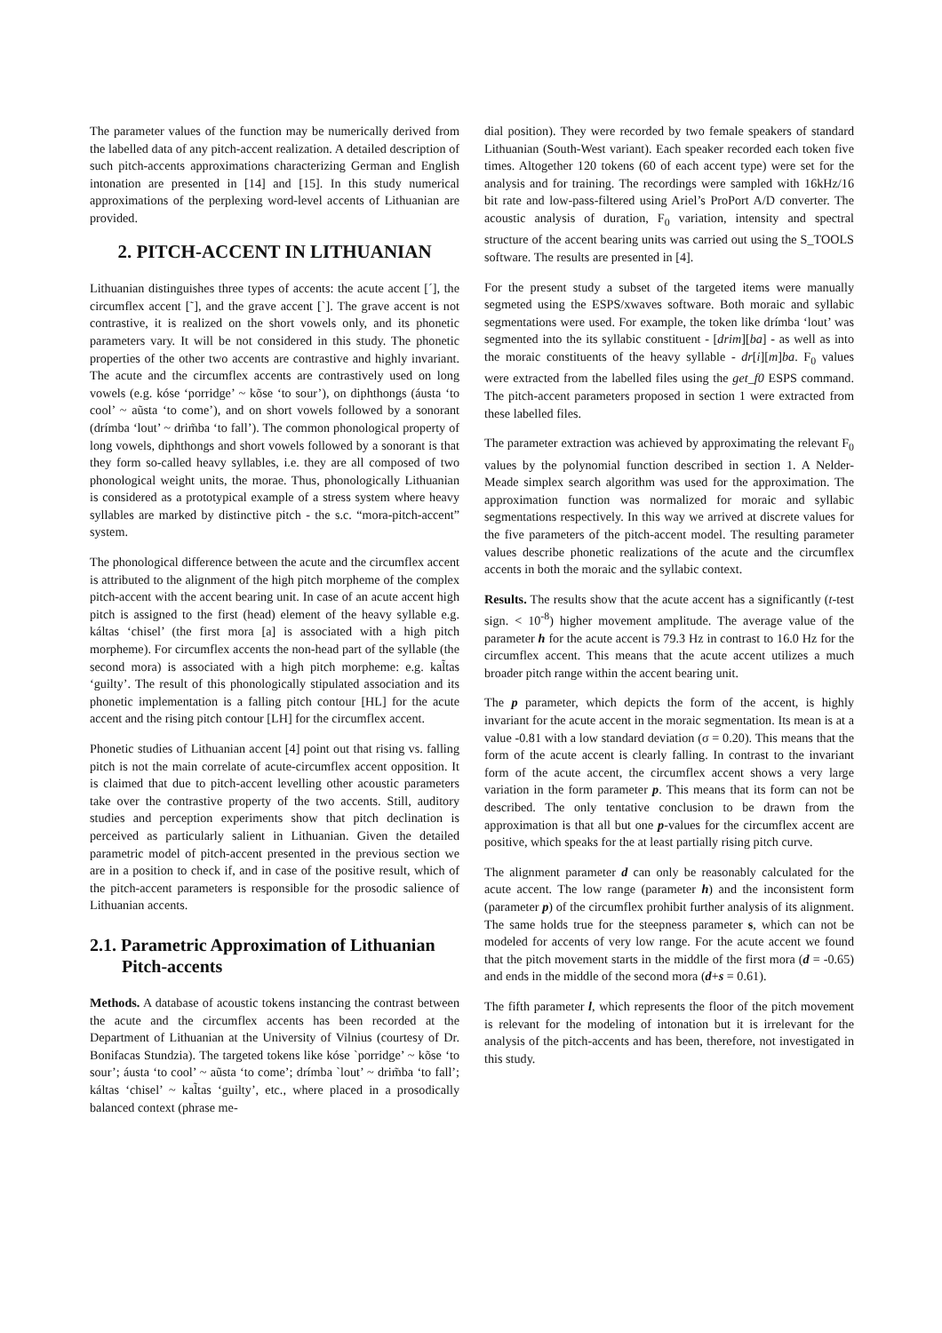The parameter values of the function may be numerically derived from the labelled data of any pitch-accent realization. A detailed description of such pitch-accents approximations characterizing German and English intonation are presented in [14] and [15]. In this study numerical approximations of the perplexing word-level accents of Lithuanian are provided.
2. PITCH-ACCENT IN LITHUANIAN
Lithuanian distinguishes three types of accents: the acute accent [´], the circumflex accent [˜], and the grave accent [`]. The grave accent is not contrastive, it is realized on the short vowels only, and its phonetic parameters vary. It will be not considered in this study. The phonetic properties of the other two accents are contrastive and highly invariant. The acute and the circumflex accents are contrastively used on long vowels (e.g. kóse ‘porridge’ ~ kõse ‘to sour’), on diphthongs (áusta ‘to cool’ ~ aũsta ‘to come’), and on short vowels followed by a sonorant (drímba ‘lout’ ~ drim̃ba ‘to fall’). The common phonological property of long vowels, diphthongs and short vowels followed by a sonorant is that they form so-called heavy syllables, i.e. they are all composed of two phonological weight units, the morae. Thus, phonologically Lithuanian is considered as a prototypical example of a stress system where heavy syllables are marked by distinctive pitch - the s.c. “mora-pitch-accent” system.
The phonological difference between the acute and the circumflex accent is attributed to the alignment of the high pitch morpheme of the complex pitch-accent with the accent bearing unit. In case of an acute accent high pitch is assigned to the first (head) element of the heavy syllable e.g. káltas ‘chisel’ (the first mora [a] is associated with a high pitch morpheme). For circumflex accents the non-head part of the syllable (the second mora) is associated with a high pitch morpheme: e.g. kal̃tas ‘guilty’. The result of this phonologically stipulated association and its phonetic implementation is a falling pitch contour [HL] for the acute accent and the rising pitch contour [LH] for the circumflex accent.
Phonetic studies of Lithuanian accent [4] point out that rising vs. falling pitch is not the main correlate of acute-circumflex accent opposition. It is claimed that due to pitch-accent levelling other acoustic parameters take over the contrastive property of the two accents. Still, auditory studies and perception experiments show that pitch declination is perceived as particularly salient in Lithuanian. Given the detailed parametric model of pitch-accent presented in the previous section we are in a position to check if, and in case of the positive result, which of the pitch-accent parameters is responsible for the prosodic salience of Lithuanian accents.
2.1. Parametric Approximation of Lithuanian Pitch-accents
Methods. A database of acoustic tokens instancing the contrast between the acute and the circumflex accents has been recorded at the Department of Lithuanian at the University of Vilnius (courtesy of Dr. Bonifacas Stundzia). The targeted tokens like kóse `porridge’ ~ kõse ‘to sour’; áusta ‘to cool’ ~ aũsta ‘to come’; drímba `lout’ ~ drim̃ba ‘to fall’; káltas ‘chisel’ ~ kal̃tas ‘guilty’, etc., where placed in a prosodically balanced context (phrase me-
dial position). They were recorded by two female speakers of standard Lithuanian (South-West variant). Each speaker recorded each token five times. Altogether 120 tokens (60 of each accent type) were set for the analysis and for training. The recordings were sampled with 16kHz/16 bit rate and low-pass-filtered using Ariel’s ProPort A/D converter. The acoustic analysis of duration, F<sub>0</sub> variation, intensity and spectral structure of the accent bearing units was carried out using the S_TOOLS software. The results are presented in [4].
For the present study a subset of the targeted items were manually segmeted using the ESPS/xwaves software. Both moraic and syllabic segmentations were used. For example, the token like drímba ‘lout’ was segmented into the its syllabic constituent - [drim][ba] - as well as into the moraic constituents of the heavy syllable - dr[i][m]ba. F<sub>0</sub> values were extracted from the labelled files using the get_f0 ESPS command. The pitch-accent parameters proposed in section 1 were extracted from these labelled files.
The parameter extraction was achieved by approximating the relevant F<sub>0</sub> values by the polynomial function described in section 1. A Nelder-Meade simplex search algorithm was used for the approximation. The approximation function was normalized for moraic and syllabic segmentations respectively. In this way we arrived at discrete values for the five parameters of the pitch-accent model. The resulting parameter values describe phonetic realizations of the acute and the circumflex accents in both the moraic and the syllabic context.
Results. The results show that the acute accent has a significantly (t-test sign. < 10<sup>-8</sup>) higher movement amplitude. The average value of the parameter h for the acute accent is 79.3 Hz in contrast to 16.0 Hz for the circumflex accent. This means that the acute accent utilizes a much broader pitch range within the accent bearing unit.
The p parameter, which depicts the form of the accent, is highly invariant for the acute accent in the moraic segmentation. Its mean is at a value -0.81 with a low standard deviation (σ = 0.20). This means that the form of the acute accent is clearly falling. In contrast to the invariant form of the acute accent, the circumflex accent shows a very large variation in the form parameter p. This means that its form can not be described. The only tentative conclusion to be drawn from the approximation is that all but one p-values for the circumflex accent are positive, which speaks for the at least partially rising pitch curve.
The alignment parameter d can only be reasonably calculated for the acute accent. The low range (parameter h) and the inconsistent form (parameter p) of the circumflex prohibit further analysis of its alignment. The same holds true for the steepness parameter s, which can not be modeled for accents of very low range. For the acute accent we found that the pitch movement starts in the middle of the first mora (d = -0.65) and ends in the middle of the second mora (d+s = 0.61).
The fifth parameter l, which represents the floor of the pitch movement is relevant for the modeling of intonation but it is irrelevant for the analysis of the pitch-accents and has been, therefore, not investigated in this study.